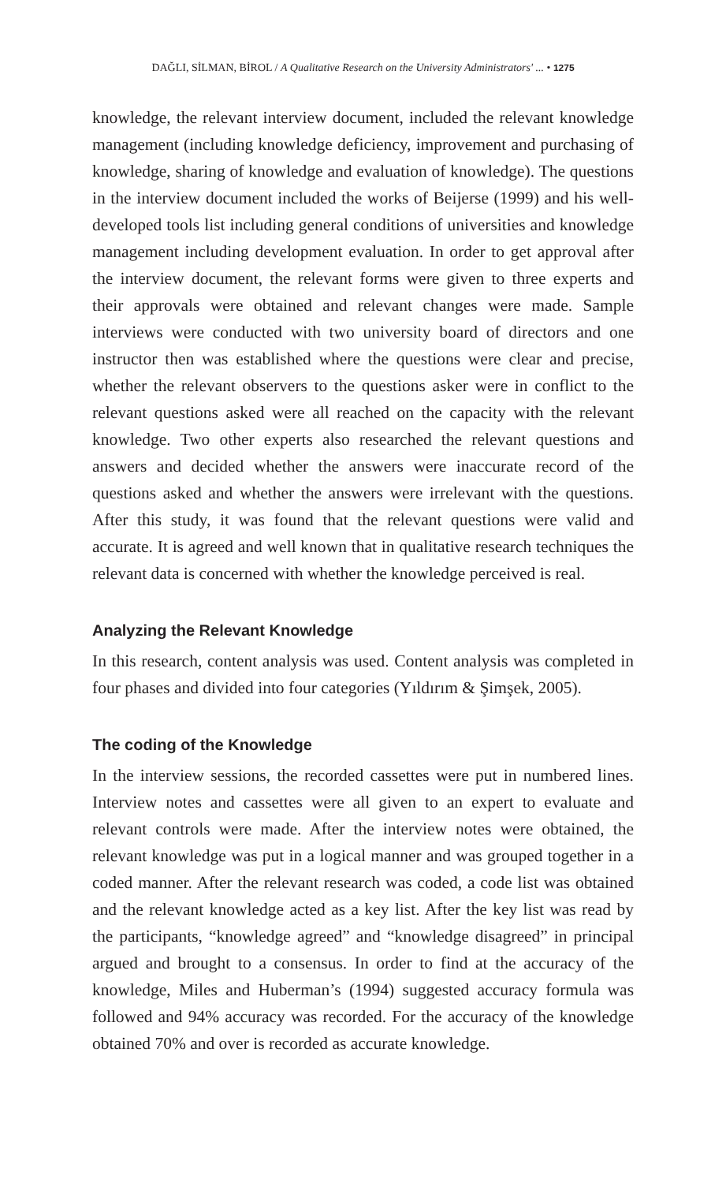DAĞLI, SİLMAN, BİROL / A Qualitative Research on the University Administrators' ... • 1275
knowledge, the relevant interview document, included the relevant knowledge management (including knowledge deficiency, improvement and purchasing of knowledge, sharing of knowledge and evaluation of knowledge). The questions in the interview document included the works of Beijerse (1999) and his well-developed tools list including general conditions of universities and knowledge management including development evaluation. In order to get approval after the interview document, the relevant forms were given to three experts and their approvals were obtained and relevant changes were made. Sample interviews were conducted with two university board of directors and one instructor then was established where the questions were clear and precise, whether the relevant observers to the questions asker were in conflict to the relevant questions asked were all reached on the capacity with the relevant knowledge. Two other experts also researched the relevant questions and answers and decided whether the answers were inaccurate record of the questions asked and whether the answers were irrelevant with the questions. After this study, it was found that the relevant questions were valid and accurate. It is agreed and well known that in qualitative research techniques the relevant data is concerned with whether the knowledge perceived is real.
Analyzing the Relevant Knowledge
In this research, content analysis was used. Content analysis was completed in four phases and divided into four categories (Yıldırım & Şimşek, 2005).
The coding of the Knowledge
In the interview sessions, the recorded cassettes were put in numbered lines. Interview notes and cassettes were all given to an expert to evaluate and relevant controls were made. After the interview notes were obtained, the relevant knowledge was put in a logical manner and was grouped together in a coded manner. After the relevant research was coded, a code list was obtained and the relevant knowledge acted as a key list. After the key list was read by the participants, “knowledge agreed” and “knowledge disagreed” in principal argued and brought to a consensus. In order to find at the accuracy of the knowledge, Miles and Huberman’s (1994) suggested accuracy formula was followed and 94% accuracy was recorded. For the accuracy of the knowledge obtained 70% and over is recorded as accurate knowledge.